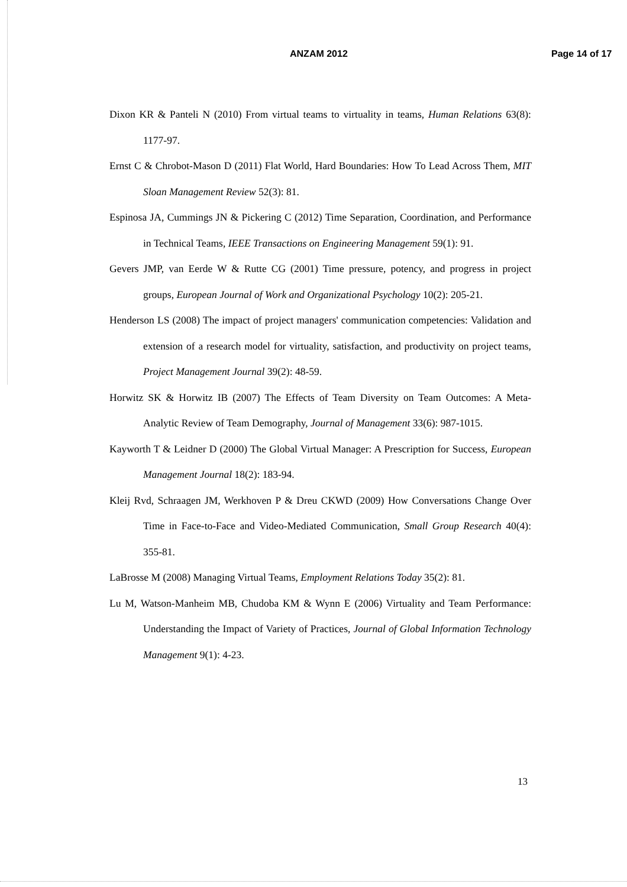ANZAM 2012 Page 14 of 17
Dixon KR & Panteli N (2010) From virtual teams to virtuality in teams, Human Relations 63(8): 1177-97.
Ernst C & Chrobot-Mason D (2011) Flat World, Hard Boundaries: How To Lead Across Them, MIT Sloan Management Review 52(3): 81.
Espinosa JA, Cummings JN & Pickering C (2012) Time Separation, Coordination, and Performance in Technical Teams, IEEE Transactions on Engineering Management 59(1): 91.
Gevers JMP, van Eerde W & Rutte CG (2001) Time pressure, potency, and progress in project groups, European Journal of Work and Organizational Psychology 10(2): 205-21.
Henderson LS (2008) The impact of project managers' communication competencies: Validation and extension of a research model for virtuality, satisfaction, and productivity on project teams, Project Management Journal 39(2): 48-59.
Horwitz SK & Horwitz IB (2007) The Effects of Team Diversity on Team Outcomes: A Meta-Analytic Review of Team Demography, Journal of Management 33(6): 987-1015.
Kayworth T & Leidner D (2000) The Global Virtual Manager: A Prescription for Success, European Management Journal 18(2): 183-94.
Kleij Rvd, Schraagen JM, Werkhoven P & Dreu CKWD (2009) How Conversations Change Over Time in Face-to-Face and Video-Mediated Communication, Small Group Research 40(4): 355-81.
LaBrosse M (2008) Managing Virtual Teams, Employment Relations Today 35(2): 81.
Lu M, Watson-Manheim MB, Chudoba KM & Wynn E (2006) Virtuality and Team Performance: Understanding the Impact of Variety of Practices, Journal of Global Information Technology Management 9(1): 4-23.
13